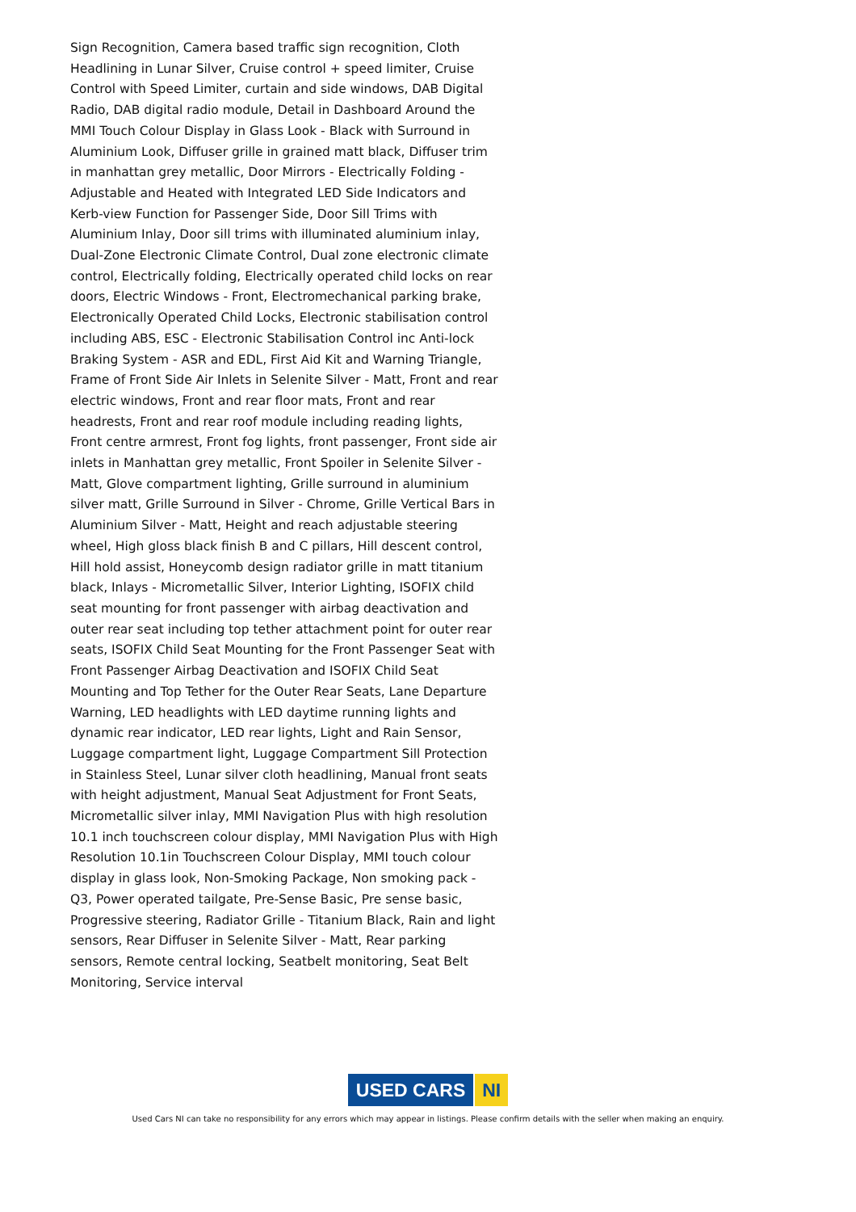Sign Recognition, Camera based traffic sign recognition, Cloth Headlining in Lunar Silver, Cruise control + speed limiter, Cruise Control with Speed Limiter, curtain and side windows, DAB Digital Radio, DAB digital radio module, Detail in Dashboard Around the MMI Touch Colour Display in Glass Look - Black with Surround in Aluminium Look, Diffuser grille in grained matt black, Diffuser trim in manhattan grey metallic, Door Mirrors - Electrically Folding - Adjustable and Heated with Integrated LED Side Indicators and Kerb-view Function for Passenger Side, Door Sill Trims with Aluminium Inlay, Door sill trims with illuminated aluminium inlay, Dual-Zone Electronic Climate Control, Dual zone electronic climate control, Electrically folding, Electrically operated child locks on rear doors, Electric Windows - Front, Electromechanical parking brake, Electronically Operated Child Locks, Electronic stabilisation control including ABS, ESC - Electronic Stabilisation Control inc Anti-lock Braking System - ASR and EDL, First Aid Kit and Warning Triangle, Frame of Front Side Air Inlets in Selenite Silver - Matt, Front and rear electric windows, Front and rear floor mats, Front and rear headrests, Front and rear roof module including reading lights, Front centre armrest, Front fog lights, front passenger, Front side air inlets in Manhattan grey metallic, Front Spoiler in Selenite Silver - Matt, Glove compartment lighting, Grille surround in aluminium silver matt, Grille Surround in Silver - Chrome, Grille Vertical Bars in Aluminium Silver - Matt, Height and reach adjustable steering wheel, High gloss black finish B and C pillars, Hill descent control, Hill hold assist, Honeycomb design radiator grille in matt titanium black, Inlays - Micrometallic Silver, Interior Lighting, ISOFIX child seat mounting for front passenger with airbag deactivation and outer rear seat including top tether attachment point for outer rear seats, ISOFIX Child Seat Mounting for the Front Passenger Seat with Front Passenger Airbag Deactivation and ISOFIX Child Seat Mounting and Top Tether for the Outer Rear Seats, Lane Departure Warning, LED headlights with LED daytime running lights and dynamic rear indicator, LED rear lights, Light and Rain Sensor, Luggage compartment light, Luggage Compartment Sill Protection in Stainless Steel, Lunar silver cloth headlining, Manual front seats with height adjustment, Manual Seat Adjustment for Front Seats, Micrometallic silver inlay, MMI Navigation Plus with high resolution 10.1 inch touchscreen colour display, MMI Navigation Plus with High Resolution 10.1in Touchscreen Colour Display, MMI touch colour display in glass look, Non-Smoking Package, Non smoking pack - Q3, Power operated tailgate, Pre-Sense Basic, Pre sense basic, Progressive steering, Radiator Grille - Titanium Black, Rain and light sensors, Rear Diffuser in Selenite Silver - Matt, Rear parking sensors, Remote central locking, Seatbelt monitoring, Seat Belt Monitoring, Service interval
USED CARS NI
Used Cars NI can take no responsibility for any errors which may appear in listings. Please confirm details with the seller when making an enquiry.